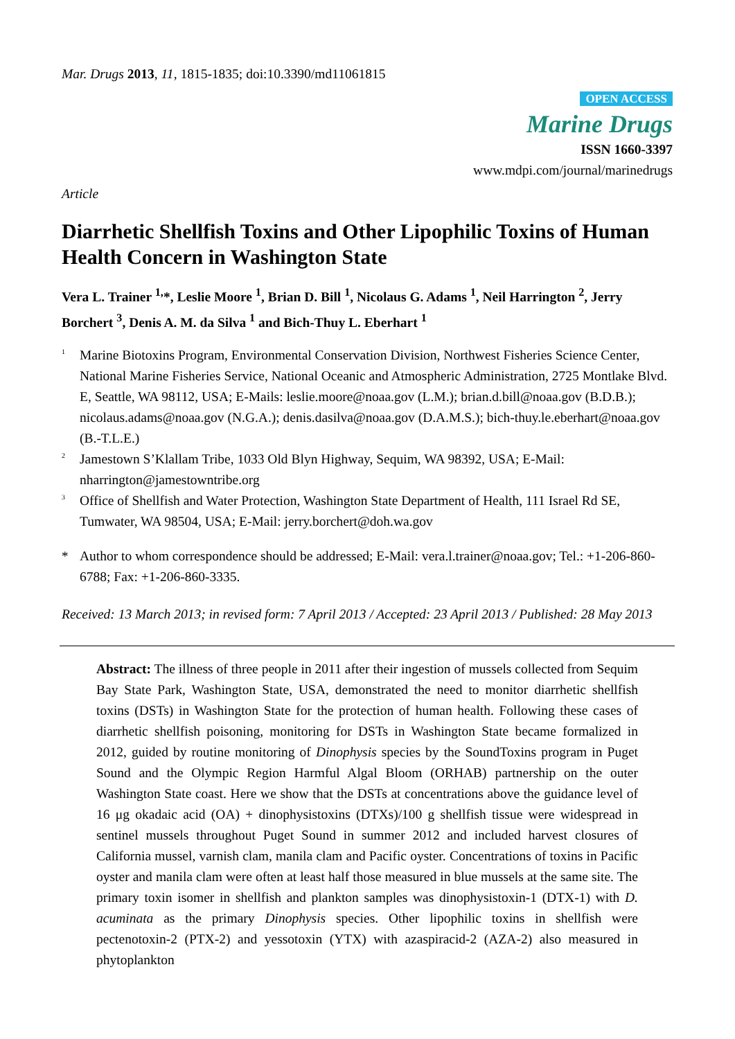Mar. Drugs 2013, 11, 1815-1835; doi:10.3390/md11061815
OPEN ACCESS
Marine Drugs
ISSN 1660-3397
www.mdpi.com/journal/marinedrugs
Article
Diarrhetic Shellfish Toxins and Other Lipophilic Toxins of Human Health Concern in Washington State
Vera L. Trainer <sup>1,</sup>*, Leslie Moore <sup>1</sup>, Brian D. Bill <sup>1</sup>, Nicolaus G. Adams <sup>1</sup>, Neil Harrington <sup>2</sup>, Jerry Borchert <sup>3</sup>, Denis A. M. da Silva <sup>1</sup> and Bich-Thuy L. Eberhart <sup>1</sup>
<sup>1</sup> Marine Biotoxins Program, Environmental Conservation Division, Northwest Fisheries Science Center, National Marine Fisheries Service, National Oceanic and Atmospheric Administration, 2725 Montlake Blvd. E, Seattle, WA 98112, USA; E-Mails: leslie.moore@noaa.gov (L.M.); brian.d.bill@noaa.gov (B.D.B.); nicolaus.adams@noaa.gov (N.G.A.); denis.dasilva@noaa.gov (D.A.M.S.); bich-thuy.le.eberhart@noaa.gov (B.-T.L.E.)
<sup>2</sup> Jamestown S’Klallam Tribe, 1033 Old Blyn Highway, Sequim, WA 98392, USA; E-Mail: nharrington@jamestowntribe.org
<sup>3</sup> Office of Shellfish and Water Protection, Washington State Department of Health, 111 Israel Rd SE, Tumwater, WA 98504, USA; E-Mail: jerry.borchert@doh.wa.gov
* Author to whom correspondence should be addressed; E-Mail: vera.l.trainer@noaa.gov; Tel.: +1-206-860-6788; Fax: +1-206-860-3335.
Received: 13 March 2013; in revised form: 7 April 2013 / Accepted: 23 April 2013 / Published: 28 May 2013
Abstract: The illness of three people in 2011 after their ingestion of mussels collected from Sequim Bay State Park, Washington State, USA, demonstrated the need to monitor diarrhetic shellfish toxins (DSTs) in Washington State for the protection of human health. Following these cases of diarrhetic shellfish poisoning, monitoring for DSTs in Washington State became formalized in 2012, guided by routine monitoring of Dinophysis species by the SoundToxins program in Puget Sound and the Olympic Region Harmful Algal Bloom (ORHAB) partnership on the outer Washington State coast. Here we show that the DSTs at concentrations above the guidance level of 16 μg okadaic acid (OA) + dinophysistoxins (DTXs)/100 g shellfish tissue were widespread in sentinel mussels throughout Puget Sound in summer 2012 and included harvest closures of California mussel, varnish clam, manila clam and Pacific oyster. Concentrations of toxins in Pacific oyster and manila clam were often at least half those measured in blue mussels at the same site. The primary toxin isomer in shellfish and plankton samples was dinophysistoxin-1 (DTX-1) with D. acuminata as the primary Dinophysis species. Other lipophilic toxins in shellfish were pectenotoxin-2 (PTX-2) and yessotoxin (YTX) with azaspiracid-2 (AZA-2) also measured in phytoplankton